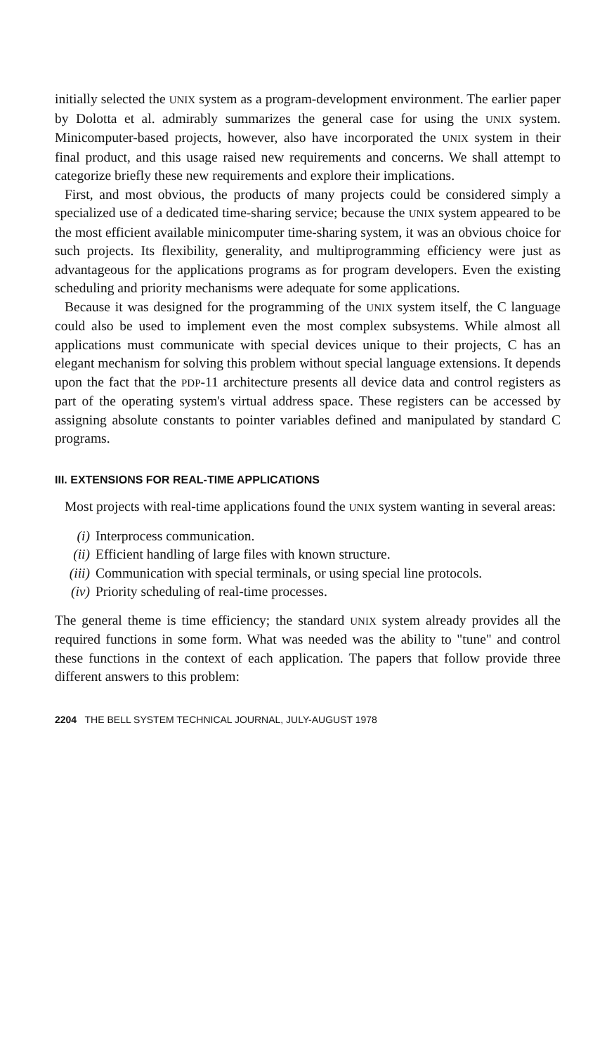initially selected the UNIX system as a program-development environment. The earlier paper by Dolotta et al. admirably summarizes the general case for using the UNIX system. Minicomputer-based projects, however, also have incorporated the UNIX system in their final product, and this usage raised new requirements and concerns. We shall attempt to categorize briefly these new requirements and explore their implications.
First, and most obvious, the products of many projects could be considered simply a specialized use of a dedicated time-sharing service; because the UNIX system appeared to be the most efficient available minicomputer time-sharing system, it was an obvious choice for such projects. Its flexibility, generality, and multiprogramming efficiency were just as advantageous for the applications programs as for program developers. Even the existing scheduling and priority mechanisms were adequate for some applications.
Because it was designed for the programming of the UNIX system itself, the C language could also be used to implement even the most complex subsystems. While almost all applications must communicate with special devices unique to their projects, C has an elegant mechanism for solving this problem without special language extensions. It depends upon the fact that the PDP-11 architecture presents all device data and control registers as part of the operating system's virtual address space. These registers can be accessed by assigning absolute constants to pointer variables defined and manipulated by standard C programs.
III. EXTENSIONS FOR REAL-TIME APPLICATIONS
Most projects with real-time applications found the UNIX system wanting in several areas:
(i) Interprocess communication.
(ii) Efficient handling of large files with known structure.
(iii) Communication with special terminals, or using special line protocols.
(iv) Priority scheduling of real-time processes.
The general theme is time efficiency; the standard UNIX system already provides all the required functions in some form. What was needed was the ability to "tune" and control these functions in the context of each application. The papers that follow provide three different answers to this problem:
2204 THE BELL SYSTEM TECHNICAL JOURNAL, JULY-AUGUST 1978